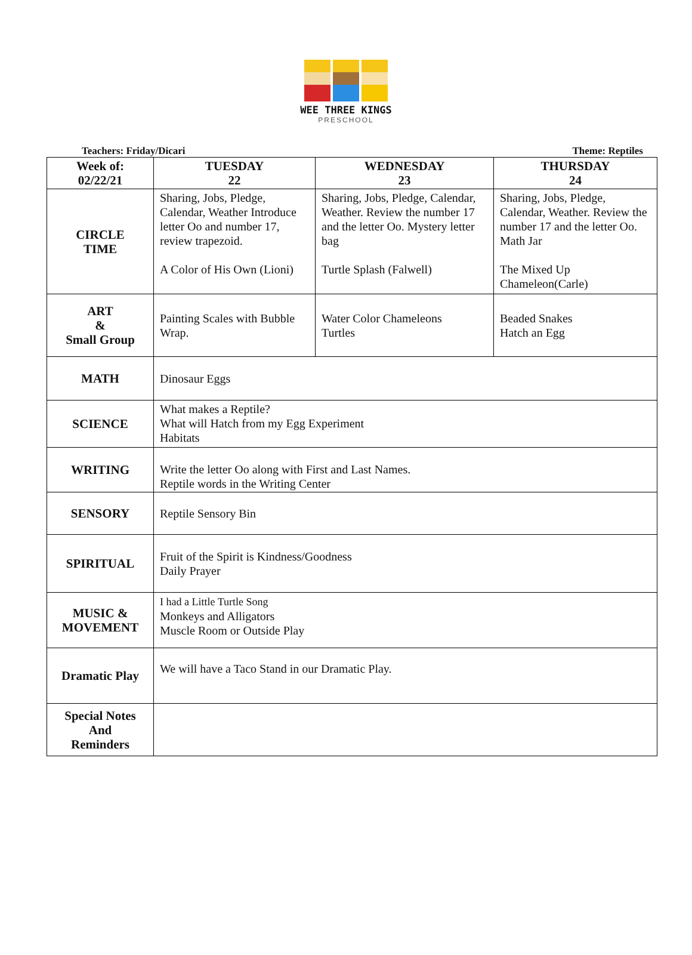WEE THREE KINGS
PRESCHOOL
Teachers: Friday/Dicari Theme: Reptiles
| Week of: 02/22/21 | TUESDAY 22 | WEDNESDAY 23 | THURSDAY 24 |
| --- | --- | --- | --- |
| CIRCLE TIME | Sharing, Jobs, Pledge, Calendar, Weather Introduce letter Oo and number 17, review trapezoid. A Color of His Own (Lioni) | Sharing, Jobs, Pledge, Calendar, Weather. Review the number 17 and the letter Oo. Mystery letter bag Turtle Splash (Falwell) | Sharing, Jobs, Pledge, Calendar, Weather. Review the number 17 and the letter Oo. Math Jar The Mixed Up Chameleon(Carle) |
| ART & Small Group | Painting Scales with Bubble Wrap. | Water Color Chameleons Turtles | Beaded Snakes Hatch an Egg |
| MATH | Dinosaur Eggs | | |
| SCIENCE | What makes a Reptile? What will Hatch from my Egg Experiment Habitats | | |
| WRITING | Write the letter Oo along with First and Last Names. Reptile words in the Writing Center | | |
| SENSORY | Reptile Sensory Bin | | |
| SPIRITUAL | Fruit of the Spirit is Kindness/Goodness Daily Prayer | | |
| MUSIC & MOVEMENT | I had a Little Turtle Song Monkeys and Alligators Muscle Room or Outside Play | | |
| Dramatic Play | We will have a Taco Stand in our Dramatic Play. | | |
| Special Notes And Reminders | | | |